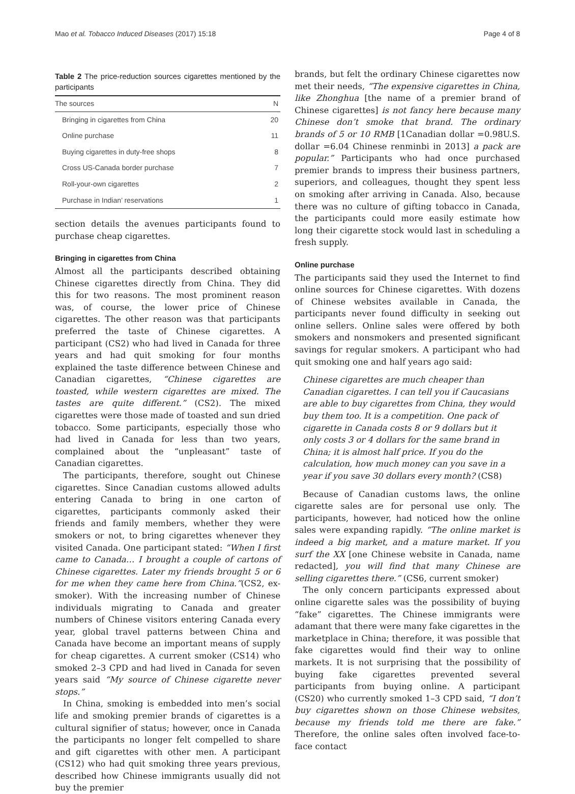Mao et al. Tobacco Induced Diseases (2017) 15:18 Page 4 of 8
Table 2 The price-reduction sources cigarettes mentioned by the participants
| The sources | N |
| --- | --- |
| Bringing in cigarettes from China | 20 |
| Online purchase | 11 |
| Buying cigarettes in duty-free shops | 8 |
| Cross US-Canada border purchase | 7 |
| Roll-your-own cigarettes | 2 |
| Purchase in Indian’ reservations | 1 |
section details the avenues participants found to purchase cheap cigarettes.
Bringing in cigarettes from China
Almost all the participants described obtaining Chinese cigarettes directly from China. They did this for two reasons. The most prominent reason was, of course, the lower price of Chinese cigarettes. The other reason was that participants preferred the taste of Chinese cigarettes. A participant (CS2) who had lived in Canada for three years and had quit smoking for four months explained the taste difference between Chinese and Canadian cigarettes, “Chinese cigarettes are toasted, while western cigarettes are mixed. The tastes are quite different.” (CS2). The mixed cigarettes were those made of toasted and sun dried tobacco. Some participants, especially those who had lived in Canada for less than two years, complained about the “unpleasant” taste of Canadian cigarettes.
The participants, therefore, sought out Chinese cigarettes. Since Canadian customs allowed adults entering Canada to bring in one carton of cigarettes, participants commonly asked their friends and family members, whether they were smokers or not, to bring cigarettes whenever they visited Canada. One participant stated: “When I first came to Canada… I brought a couple of cartons of Chinese cigarettes. Later my friends brought 5 or 6 for me when they came here from China.”(CS2, ex-smoker). With the increasing number of Chinese individuals migrating to Canada and greater numbers of Chinese visitors entering Canada every year, global travel patterns between China and Canada have become an important means of supply for cheap cigarettes. A current smoker (CS14) who smoked 2–3 CPD and had lived in Canada for seven years said “My source of Chinese cigarette never stops.”
In China, smoking is embedded into men’s social life and smoking premier brands of cigarettes is a cultural signifier of status; however, once in Canada the participants no longer felt compelled to share and gift cigarettes with other men. A participant (CS12) who had quit smoking three years previous, described how Chinese immigrants usually did not buy the premier
brands, but felt the ordinary Chinese cigarettes now met their needs, “The expensive cigarettes in China, like Zhonghua [the name of a premier brand of Chinese cigarettes] is not fancy here because many Chinese don’t smoke that brand. The ordinary brands of 5 or 10 RMB [1Canadian dollar =0.98U.S. dollar =6.04 Chinese renminbi in 2013] a pack are popular.” Participants who had once purchased premier brands to impress their business partners, superiors, and colleagues, thought they spent less on smoking after arriving in Canada. Also, because there was no culture of gifting tobacco in Canada, the participants could more easily estimate how long their cigarette stock would last in scheduling a fresh supply.
Online purchase
The participants said they used the Internet to find online sources for Chinese cigarettes. With dozens of Chinese websites available in Canada, the participants never found difficulty in seeking out online sellers. Online sales were offered by both smokers and nonsmokers and presented significant savings for regular smokers. A participant who had quit smoking one and half years ago said:
Chinese cigarettes are much cheaper than Canadian cigarettes. I can tell you if Caucasians are able to buy cigarettes from China, they would buy them too. It is a competition. One pack of cigarette in Canada costs 8 or 9 dollars but it only costs 3 or 4 dollars for the same brand in China; it is almost half price. If you do the calculation, how much money can you save in a year if you save 30 dollars every month? (CS8)
Because of Canadian customs laws, the online cigarette sales are for personal use only. The participants, however, had noticed how the online sales were expanding rapidly. “The online market is indeed a big market, and a mature market. If you surf the XX [one Chinese website in Canada, name redacted], you will find that many Chinese are selling cigarettes there.” (CS6, current smoker)
The only concern participants expressed about online cigarette sales was the possibility of buying “fake” cigarettes. The Chinese immigrants were adamant that there were many fake cigarettes in the marketplace in China; therefore, it was possible that fake cigarettes would find their way to online markets. It is not surprising that the possibility of buying fake cigarettes prevented several participants from buying online. A participant (CS20) who currently smoked 1–3 CPD said, “I don’t buy cigarettes shown on those Chinese websites, because my friends told me there are fake.” Therefore, the online sales often involved face-to-face contact